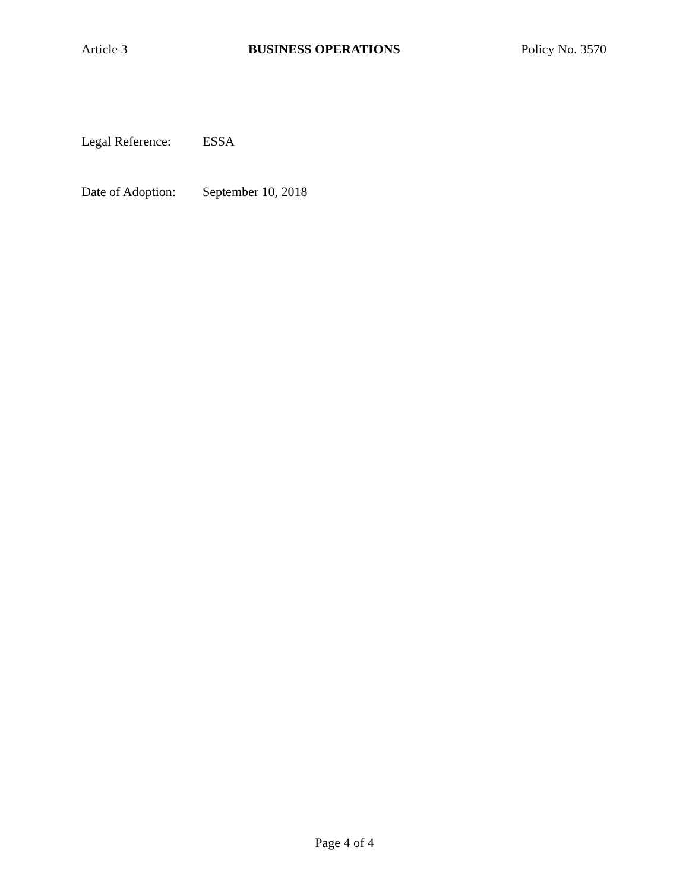Article 3 BUSINESS OPERATIONS Policy No. 3570
Legal Reference: ESSA
Date of Adoption: September 10, 2018
Page 4 of 4